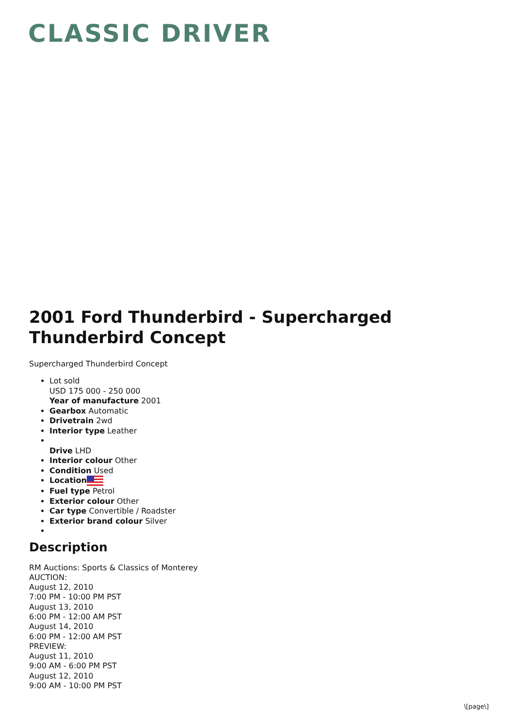CLASSIC DRIVER
2001 Ford Thunderbird - Supercharged Thunderbird Concept
Supercharged Thunderbird Concept
Lot sold
USD 175 000 - 250 000
Year of manufacture 2001
Gearbox Automatic
Drivetrain 2wd
Interior type Leather
Drive LHD
Interior colour Other
Condition Used
Location
Fuel type Petrol
Exterior colour Other
Car type Convertible / Roadster
Exterior brand colour Silver
Description
RM Auctions: Sports & Classics of Monterey
AUCTION:
August 12, 2010
7:00 PM - 10:00 PM PST
August 13, 2010
6:00 PM - 12:00 AM PST
August 14, 2010
6:00 PM - 12:00 AM PST
PREVIEW:
August 11, 2010
9:00 AM - 6:00 PM PST
August 12, 2010
9:00 AM - 10:00 PM PST
\[page\]